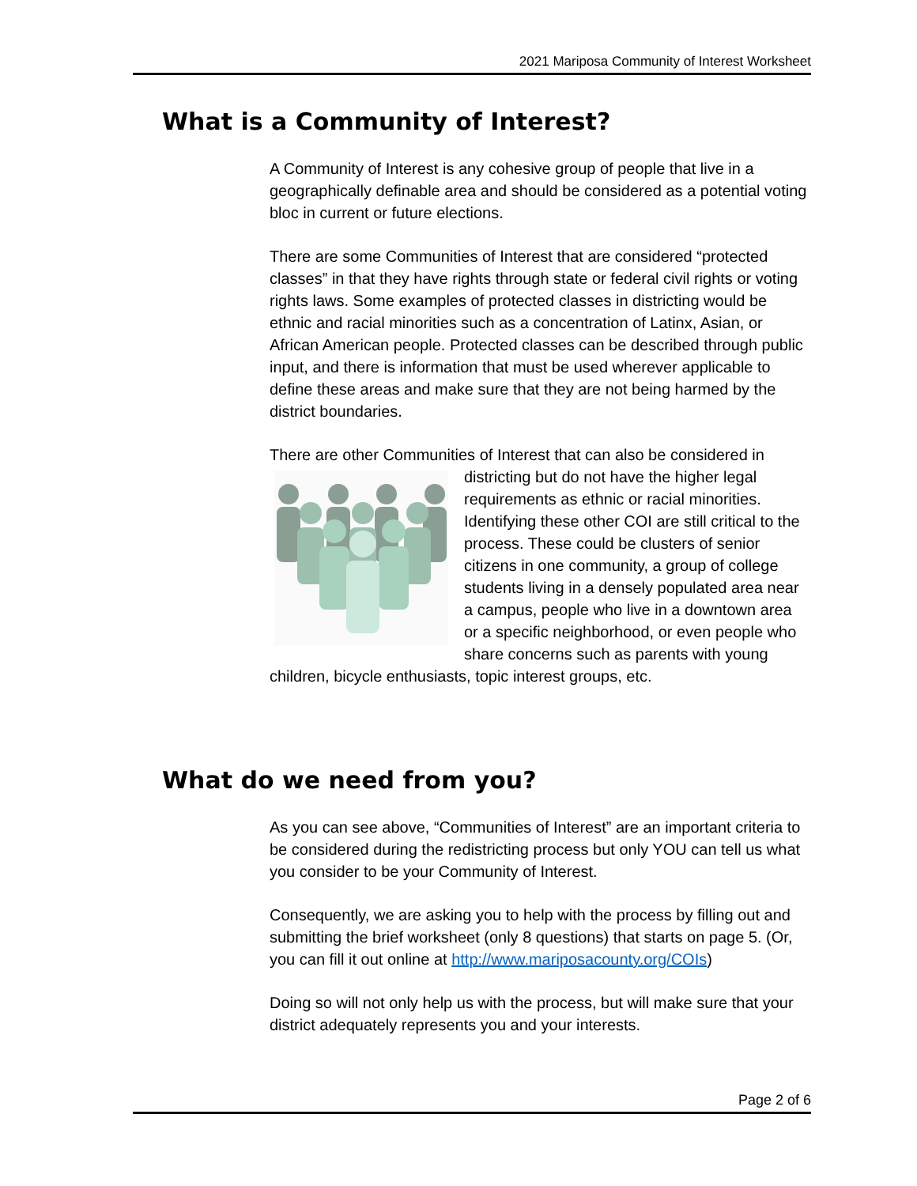2021 Mariposa Community of Interest Worksheet
What is a Community of Interest?
A Community of Interest is any cohesive group of people that live in a geographically definable area and should be considered as a potential voting bloc in current or future elections.
There are some Communities of Interest that are considered “protected classes” in that they have rights through state or federal civil rights or voting rights laws. Some examples of protected classes in districting would be ethnic and racial minorities such as a concentration of Latinx, Asian, or African American people. Protected classes can be described through public input, and there is information that must be used wherever applicable to define these areas and make sure that they are not being harmed by the district boundaries.
There are other Communities of Interest that can also be considered in districting but do not have the higher legal requirements as ethnic or racial minorities. Identifying these other COI are still critical to the process. These could be clusters of senior citizens in one community, a group of college students living in a densely populated area near a campus, people who live in a downtown area or a specific neighborhood, or even people who share concerns such as parents with young children, bicycle enthusiasts, topic interest groups, etc.
What do we need from you?
As you can see above, “Communities of Interest” are an important criteria to be considered during the redistricting process but only YOU can tell us what you consider to be your Community of Interest.
Consequently, we are asking you to help with the process by filling out and submitting the brief worksheet (only 8 questions) that starts on page 5. (Or, you can fill it out online at http://www.mariposacounty.org/COIs)
Doing so will not only help us with the process, but will make sure that your district adequately represents you and your interests.
Page 2 of 6